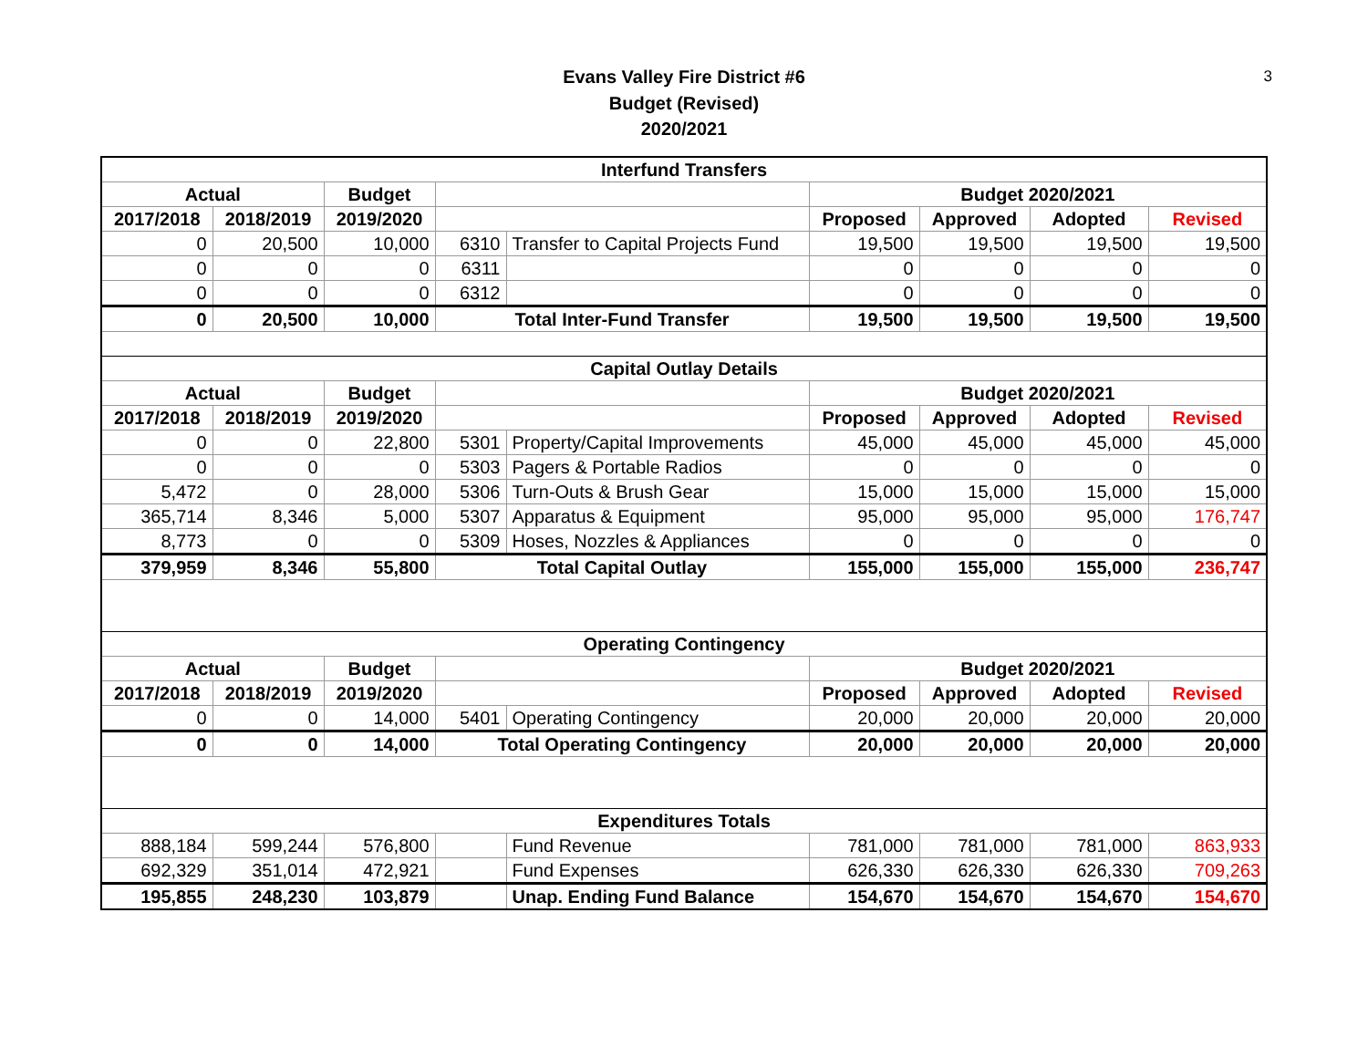Evans Valley Fire District #6
Budget (Revised)
2020/2021
3
| Interfund Transfers | | | | | | | | |
| --- | --- | --- | --- | --- | --- | --- | --- | --- |
| Actual | | Budget | | | Budget 2020/2021 | | | |
| 2017/2018 | 2018/2019 | 2019/2020 | | | Proposed | Approved | Adopted | Revised |
| 0 | 20,500 | 10,000 | 6310 | Transfer to Capital Projects Fund | 19,500 | 19,500 | 19,500 | 19,500 |
| 0 | 0 | 0 | 6311 | | 0 | 0 | 0 | 0 |
| 0 | 0 | 0 | 6312 | | 0 | 0 | 0 | 0 |
| 0 | 20,500 | 10,000 | Total Inter-Fund Transfer | | 19,500 | 19,500 | 19,500 | 19,500 |
| Capital Outlay Details | | | | | | | | |
| Actual | | Budget | | | Budget 2020/2021 | | | |
| 2017/2018 | 2018/2019 | 2019/2020 | | | Proposed | Approved | Adopted | Revised |
| 0 | 0 | 22,800 | 5301 | Property/Capital Improvements | 45,000 | 45,000 | 45,000 | 45,000 |
| 0 | 0 | 0 | 5303 | Pagers & Portable Radios | 0 | 0 | 0 | 0 |
| 5,472 | 0 | 28,000 | 5306 | Turn-Outs & Brush Gear | 15,000 | 15,000 | 15,000 | 15,000 |
| 365,714 | 8,346 | 5,000 | 5307 | Apparatus & Equipment | 95,000 | 95,000 | 95,000 | 176,747 |
| 8,773 | 0 | 0 | 5309 | Hoses, Nozzles & Appliances | 0 | 0 | 0 | 0 |
| 379,959 | 8,346 | 55,800 | Total Capital Outlay | | 155,000 | 155,000 | 155,000 | 236,747 |
| Operating Contingency | | | | | | | | |
| Actual | | Budget | | | Budget 2020/2021 | | | |
| 2017/2018 | 2018/2019 | 2019/2020 | | | Proposed | Approved | Adopted | Revised |
| 0 | 0 | 14,000 | 5401 | Operating Contingency | 20,000 | 20,000 | 20,000 | 20,000 |
| 0 | 0 | 14,000 | Total Operating Contingency | | 20,000 | 20,000 | 20,000 | 20,000 |
| Expenditures Totals | | | | | | | | |
| 888,184 | 599,244 | 576,800 | | Fund Revenue | 781,000 | 781,000 | 781,000 | 863,933 |
| 692,329 | 351,014 | 472,921 | | Fund Expenses | 626,330 | 626,330 | 626,330 | 709,263 |
| 195,855 | 248,230 | 103,879 | | Unap. Ending Fund Balance | 154,670 | 154,670 | 154,670 | 154,670 |